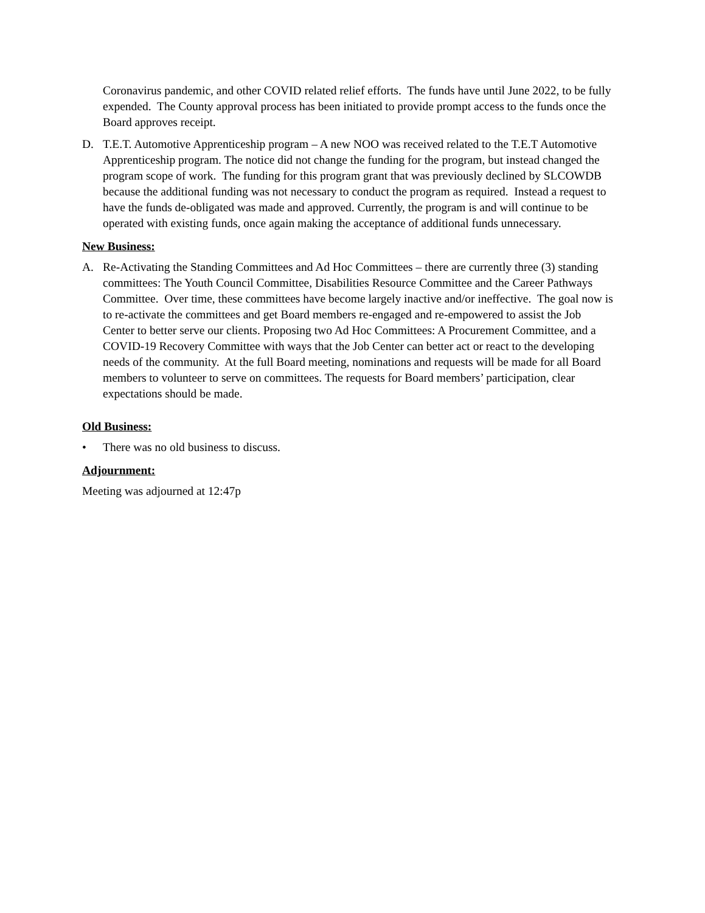Coronavirus pandemic, and other COVID related relief efforts. The funds have until June 2022, to be fully expended. The County approval process has been initiated to provide prompt access to the funds once the Board approves receipt.
D. T.E.T. Automotive Apprenticeship program – A new NOO was received related to the T.E.T Automotive Apprenticeship program. The notice did not change the funding for the program, but instead changed the program scope of work. The funding for this program grant that was previously declined by SLCOWDB because the additional funding was not necessary to conduct the program as required. Instead a request to have the funds de-obligated was made and approved. Currently, the program is and will continue to be operated with existing funds, once again making the acceptance of additional funds unnecessary.
New Business:
A. Re-Activating the Standing Committees and Ad Hoc Committees – there are currently three (3) standing committees: The Youth Council Committee, Disabilities Resource Committee and the Career Pathways Committee. Over time, these committees have become largely inactive and/or ineffective. The goal now is to re-activate the committees and get Board members re-engaged and re-empowered to assist the Job Center to better serve our clients. Proposing two Ad Hoc Committees: A Procurement Committee, and a COVID-19 Recovery Committee with ways that the Job Center can better act or react to the developing needs of the community. At the full Board meeting, nominations and requests will be made for all Board members to volunteer to serve on committees. The requests for Board members’ participation, clear expectations should be made.
Old Business:
• There was no old business to discuss.
Adjournment:
Meeting was adjourned at 12:47p